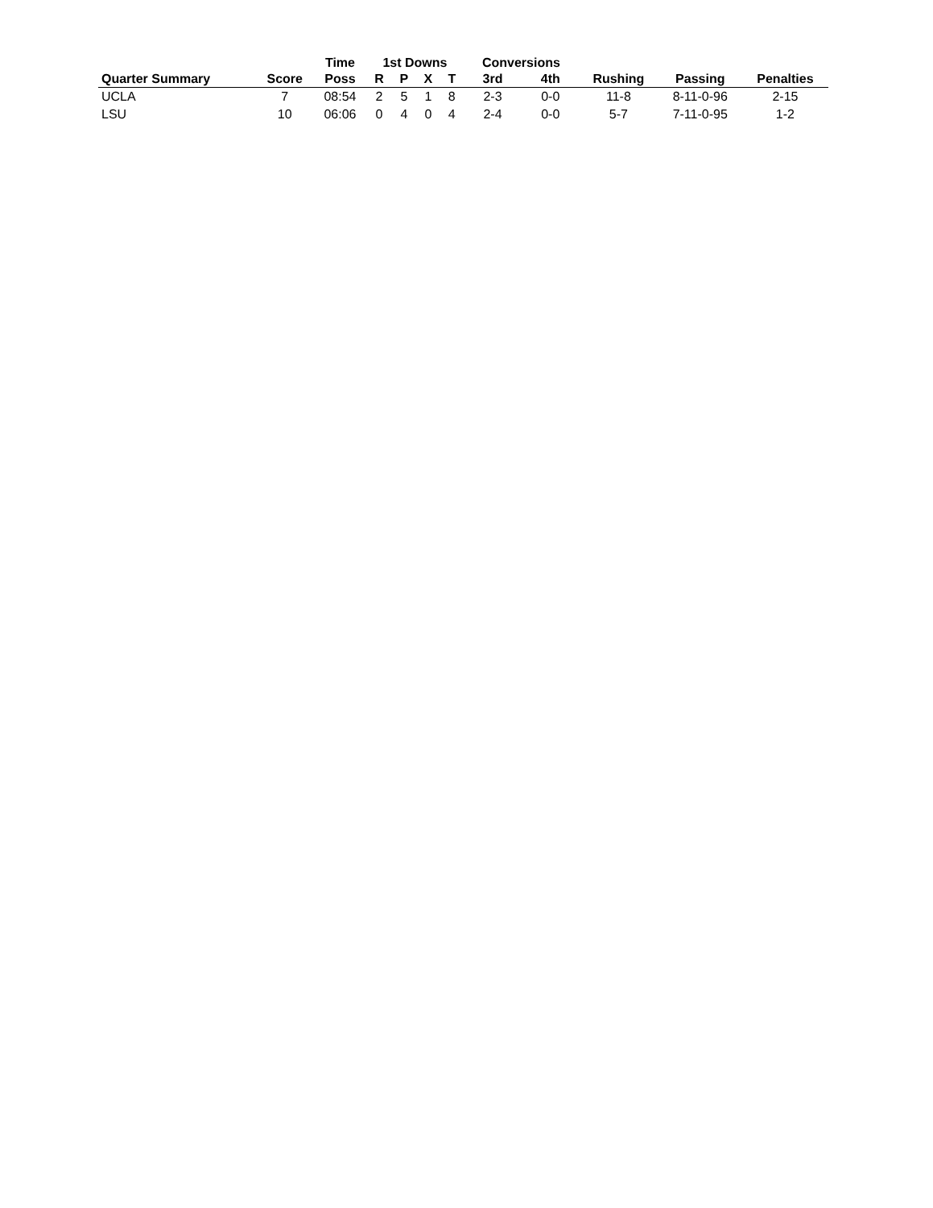| | | Time | 1st Downs | | | | Conversions | | | | |
| --- | --- | --- | --- | --- | --- | --- | --- | --- | --- | --- | --- |
| Quarter Summary | Score | Poss | R | P | X | T | 3rd | 4th | Rushing | Passing | Penalties |
| UCLA | 7 | 08:54 | 2 | 5 | 1 | 8 | 2-3 | 0-0 | 11-8 | 8-11-0-96 | 2-15 |
| LSU | 10 | 06:06 | 0 | 4 | 0 | 4 | 2-4 | 0-0 | 5-7 | 7-11-0-95 | 1-2 |